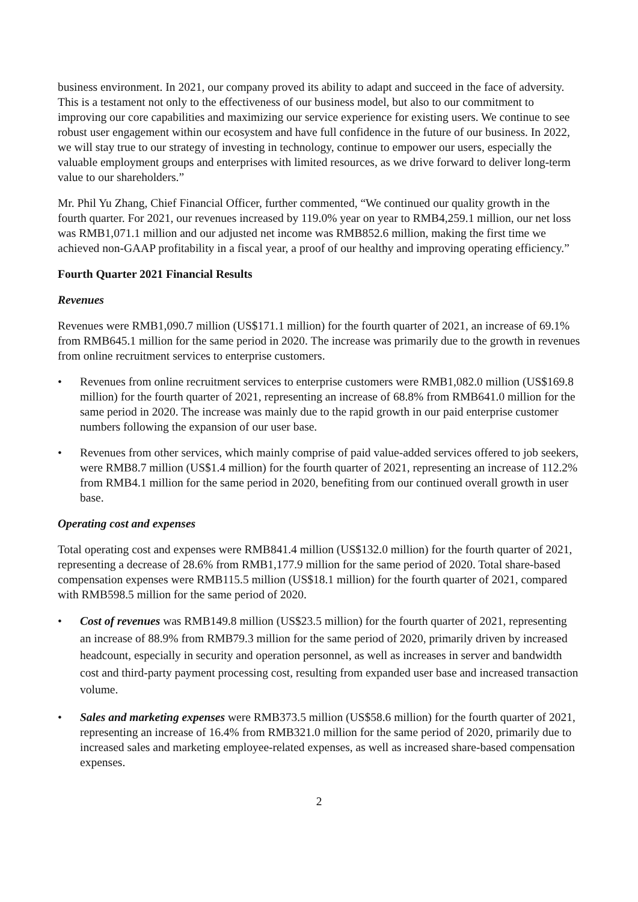business environment. In 2021, our company proved its ability to adapt and succeed in the face of adversity. This is a testament not only to the effectiveness of our business model, but also to our commitment to improving our core capabilities and maximizing our service experience for existing users. We continue to see robust user engagement within our ecosystem and have full confidence in the future of our business. In 2022, we will stay true to our strategy of investing in technology, continue to empower our users, especially the valuable employment groups and enterprises with limited resources, as we drive forward to deliver long-term value to our shareholders.”
Mr. Phil Yu Zhang, Chief Financial Officer, further commented, “We continued our quality growth in the fourth quarter. For 2021, our revenues increased by 119.0% year on year to RMB4,259.1 million, our net loss was RMB1,071.1 million and our adjusted net income was RMB852.6 million, making the first time we achieved non-GAAP profitability in a fiscal year, a proof of our healthy and improving operating efficiency.”
Fourth Quarter 2021 Financial Results
Revenues
Revenues were RMB1,090.7 million (US$171.1 million) for the fourth quarter of 2021, an increase of 69.1% from RMB645.1 million for the same period in 2020. The increase was primarily due to the growth in revenues from online recruitment services to enterprise customers.
• Revenues from online recruitment services to enterprise customers were RMB1,082.0 million (US$169.8 million) for the fourth quarter of 2021, representing an increase of 68.8% from RMB641.0 million for the same period in 2020. The increase was mainly due to the rapid growth in our paid enterprise customer numbers following the expansion of our user base.
• Revenues from other services, which mainly comprise of paid value-added services offered to job seekers, were RMB8.7 million (US$1.4 million) for the fourth quarter of 2021, representing an increase of 112.2% from RMB4.1 million for the same period in 2020, benefiting from our continued overall growth in user base.
Operating cost and expenses
Total operating cost and expenses were RMB841.4 million (US$132.0 million) for the fourth quarter of 2021, representing a decrease of 28.6% from RMB1,177.9 million for the same period of 2020. Total share-based compensation expenses were RMB115.5 million (US$18.1 million) for the fourth quarter of 2021, compared with RMB598.5 million for the same period of 2020.
• Cost of revenues was RMB149.8 million (US$23.5 million) for the fourth quarter of 2021, representing an increase of 88.9% from RMB79.3 million for the same period of 2020, primarily driven by increased headcount, especially in security and operation personnel, as well as increases in server and bandwidth cost and third-party payment processing cost, resulting from expanded user base and increased transaction volume.
• Sales and marketing expenses were RMB373.5 million (US$58.6 million) for the fourth quarter of 2021, representing an increase of 16.4% from RMB321.0 million for the same period of 2020, primarily due to increased sales and marketing employee-related expenses, as well as increased share-based compensation expenses.
2